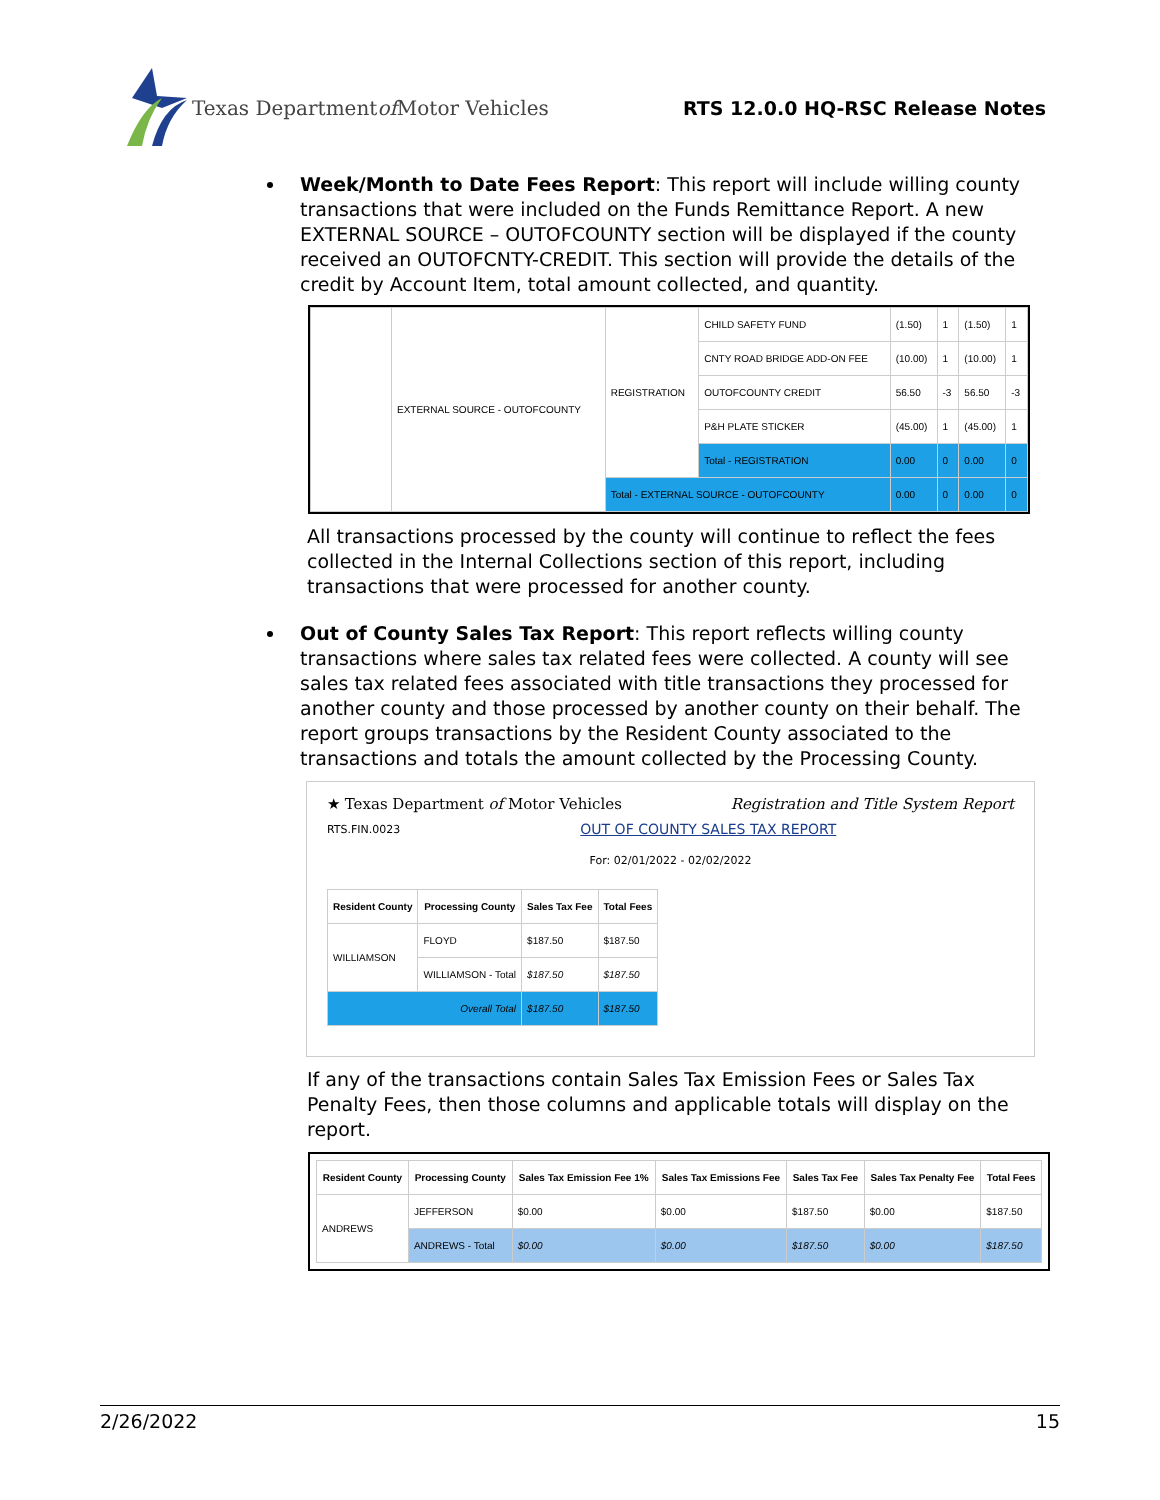Texas Department of Motor Vehicles
RTS 12.0.0 HQ-RSC Release Notes
Week/Month to Date Fees Report: This report will include willing county transactions that were included on the Funds Remittance Report. A new EXTERNAL SOURCE – OUTOFCOUNTY section will be displayed if the county received an OUTOFCNTY-CREDIT. This section will provide the details of the credit by Account Item, total amount collected, and quantity.
| | EXTERNAL SOURCE - OUTOFCOUNTY | REGISTRATION | CHILD SAFETY FUND | (1.50) | 1 | (1.50) | 1 |
| | | | CNTY ROAD BRIDGE ADD-ON FEE | (10.00) | 1 | (10.00) | 1 |
| | | | OUTOFCOUNTY CREDIT | 56.50 | -3 | 56.50 | -3 |
| | | | P&H PLATE STICKER | (45.00) | 1 | (45.00) | 1 |
| | | | Total - REGISTRATION | 0.00 | 0 | 0.00 | 0 |
| | | Total - EXTERNAL SOURCE - OUTOFCOUNTY | | 0.00 | 0 | 0.00 | 0 |
All transactions processed by the county will continue to reflect the fees collected in the Internal Collections section of this report, including transactions that were processed for another county.
Out of County Sales Tax Report: This report reflects willing county transactions where sales tax related fees were collected. A county will see sales tax related fees associated with title transactions they processed for another county and those processed by another county on their behalf. The report groups transactions by the Resident County associated to the transactions and totals the amount collected by the Processing County.
★ Texas Department of Motor Vehicles Registration and Title System Report
RTS.FIN.0023 OUT OF COUNTY SALES TAX REPORT
For: 02/01/2022 - 02/02/2022
| Resident County | Processing County | Sales Tax Fee | Total Fees |
| --- | --- | --- | --- |
| WILLIAMSON | FLOYD | $187.50 | $187.50 |
| | WILLIAMSON - Total | $187.50 | $187.50 |
| Overall Total | | $187.50 | $187.50 |
If any of the transactions contain Sales Tax Emission Fees or Sales Tax Penalty Fees, then those columns and applicable totals will display on the report.
| Resident County | Processing County | Sales Tax Emission Fee 1% | Sales Tax Emissions Fee | Sales Tax Fee | Sales Tax Penalty Fee | Total Fees |
| --- | --- | --- | --- | --- | --- | --- |
| ANDREWS | JEFFERSON | $0.00 | $0.00 | $187.50 | $0.00 | $187.50 |
| | ANDREWS - Total | $0.00 | $0.00 | $187.50 | $0.00 | $187.50 |
2/26/2022 15